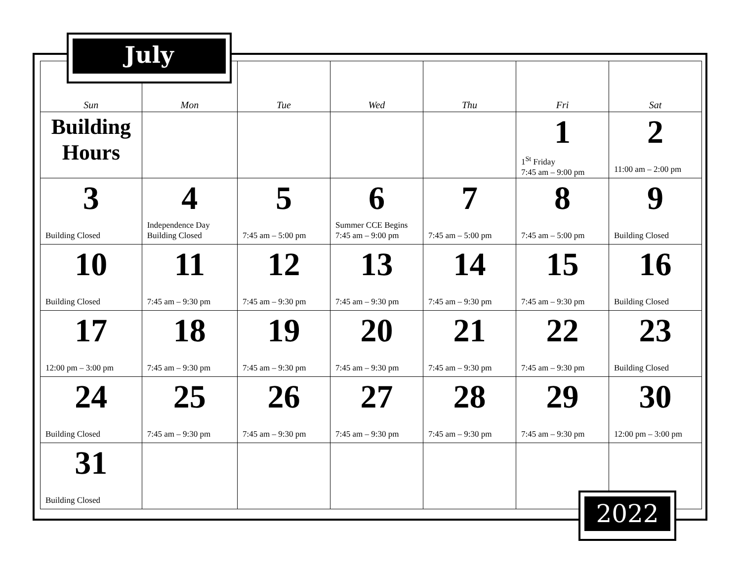July
| Sun | Mon | Tue | Wed | Thu | Fri | Sat |
| --- | --- | --- | --- | --- | --- | --- |
| Building Hours | | | | | 1 1<sup>St</sup> Friday 7:45 am – 9:00 pm | 2 11:00 am – 2:00 pm |
| 3 Building Closed | 4 Independence Day Building Closed | 5 7:45 am – 5:00 pm | 6 Summer CCE Begins 7:45 am – 9:00 pm | 7 7:45 am – 5:00 pm | 8 7:45 am – 5:00 pm | 9 Building Closed |
| 10 Building Closed | 11 7:45 am – 9:30 pm | 12 7:45 am – 9:30 pm | 13 7:45 am – 9:30 pm | 14 7:45 am – 9:30 pm | 15 7:45 am – 9:30 pm | 16 Building Closed |
| 17 12:00 pm – 3:00 pm | 18 7:45 am – 9:30 pm | 19 7:45 am – 9:30 pm | 20 7:45 am – 9:30 pm | 21 7:45 am – 9:30 pm | 22 7:45 am – 9:30 pm | 23 Building Closed |
| 24 Building Closed | 25 7:45 am – 9:30 pm | 26 7:45 am – 9:30 pm | 27 7:45 am – 9:30 pm | 28 7:45 am – 9:30 pm | 29 7:45 am – 9:30 pm | 30 12:00 pm – 3:00 pm |
| 31 Building Closed | | | | | | |
2022